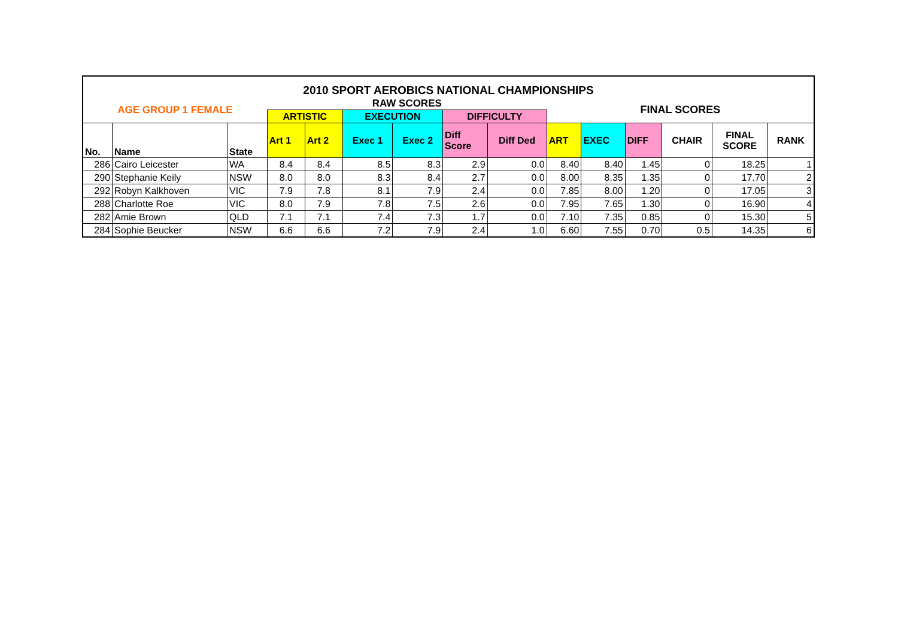| 2010 SPORT AEROBICS NATIONAL CHAMPIONSHIPS | | | | | | | | | | | | | | |
| --- | --- | --- | --- | --- | --- | --- | --- | --- | --- | --- | --- | --- | --- | --- |
| AGE GROUP 1 FEMALE | | | RAW SCORES | | | | | | FINAL SCORES | | | | | |
| | | | ARTISTIC | | EXECUTION | | DIFFICULTY | | | | | | | |
| No. | Name | State | Art 1 | Art 2 | Exec 1 | Exec 2 | Diff Score | Diff Ded | ART | EXEC | DIFF | CHAIR | FINAL SCORE | RANK |
| 286 | Cairo Leicester | WA | 8.4 | 8.4 | 8.5 | 8.3 | 2.9 | 0.0 | 8.40 | 8.40 | 1.45 | 0 | 18.25 | 1 |
| 290 | Stephanie Keily | NSW | 8.0 | 8.0 | 8.3 | 8.4 | 2.7 | 0.0 | 8.00 | 8.35 | 1.35 | 0 | 17.70 | 2 |
| 292 | Robyn Kalkhoven | VIC | 7.9 | 7.8 | 8.1 | 7.9 | 2.4 | 0.0 | 7.85 | 8.00 | 1.20 | 0 | 17.05 | 3 |
| 288 | Charlotte Roe | VIC | 8.0 | 7.9 | 7.8 | 7.5 | 2.6 | 0.0 | 7.95 | 7.65 | 1.30 | 0 | 16.90 | 4 |
| 282 | Amie Brown | QLD | 7.1 | 7.1 | 7.4 | 7.3 | 1.7 | 0.0 | 7.10 | 7.35 | 0.85 | 0 | 15.30 | 5 |
| 284 | Sophie Beucker | NSW | 6.6 | 6.6 | 7.2 | 7.9 | 2.4 | 1.0 | 6.60 | 7.55 | 0.70 | 0.5 | 14.35 | 6 |